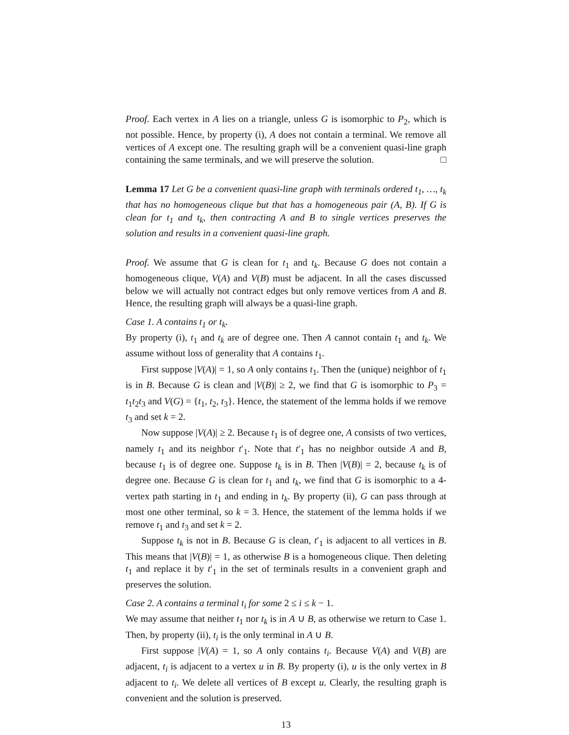Proof. Each vertex in A lies on a triangle, unless G is isomorphic to P<sub>2</sub>, which is not possible. Hence, by property (i), A does not contain a terminal. We remove all vertices of A except one. The resulting graph will be a convenient quasi-line graph containing the same terminals, and we will preserve the solution. □
Lemma 17 Let G be a convenient quasi-line graph with terminals ordered t<sub>1</sub>, …, t<sub>k</sub> that has no homogeneous clique but that has a homogeneous pair (A, B). If G is clean for t<sub>1</sub> and t<sub>k</sub>, then contracting A and B to single vertices preserves the solution and results in a convenient quasi-line graph.
Proof. We assume that G is clean for t<sub>1</sub> and t<sub>k</sub>. Because G does not contain a homogeneous clique, V(A) and V(B) must be adjacent. In all the cases discussed below we will actually not contract edges but only remove vertices from A and B. Hence, the resulting graph will always be a quasi-line graph.
Case 1. A contains t<sub>1</sub> or t<sub>k</sub>.
By property (i), t<sub>1</sub> and t<sub>k</sub> are of degree one. Then A cannot contain t<sub>1</sub> and t<sub>k</sub>. We assume without loss of generality that A contains t<sub>1</sub>.
First suppose |V(A)| = 1, so A only contains t<sub>1</sub>. Then the (unique) neighbor of t<sub>1</sub> is in B. Because G is clean and |V(B)| ≥ 2, we find that G is isomorphic to P<sub>3</sub> = t<sub>1</sub>t<sub>2</sub>t<sub>3</sub> and V(G) = {t<sub>1</sub>, t<sub>2</sub>, t<sub>3</sub>}. Hence, the statement of the lemma holds if we remove t<sub>3</sub> and set k = 2.
Now suppose |V(A)| ≥ 2. Because t<sub>1</sub> is of degree one, A consists of two vertices, namely t<sub>1</sub> and its neighbor t′<sub>1</sub>. Note that t′<sub>1</sub> has no neighbor outside A and B, because t<sub>1</sub> is of degree one. Suppose t<sub>k</sub> is in B. Then |V(B)| = 2, because t<sub>k</sub> is of degree one. Because G is clean for t<sub>1</sub> and t<sub>k</sub>, we find that G is isomorphic to a 4-vertex path starting in t<sub>1</sub> and ending in t<sub>k</sub>. By property (ii), G can pass through at most one other terminal, so k = 3. Hence, the statement of the lemma holds if we remove t<sub>1</sub> and t<sub>3</sub> and set k = 2.
Suppose t<sub>k</sub> is not in B. Because G is clean, t′<sub>1</sub> is adjacent to all vertices in B. This means that |V(B)| = 1, as otherwise B is a homogeneous clique. Then deleting t<sub>1</sub> and replace it by t′<sub>1</sub> in the set of terminals results in a convenient graph and preserves the solution.
Case 2. A contains a terminal t<sub>i</sub> for some 2 ≤ i ≤ k − 1.
We may assume that neither t<sub>1</sub> nor t<sub>k</sub> is in A ∪ B, as otherwise we return to Case 1. Then, by property (ii), t<sub>i</sub> is the only terminal in A ∪ B.
First suppose |V(A) = 1, so A only contains t<sub>i</sub>. Because V(A) and V(B) are adjacent, t<sub>i</sub> is adjacent to a vertex u in B. By property (i), u is the only vertex in B adjacent to t<sub>i</sub>. We delete all vertices of B except u. Clearly, the resulting graph is convenient and the solution is preserved.
13